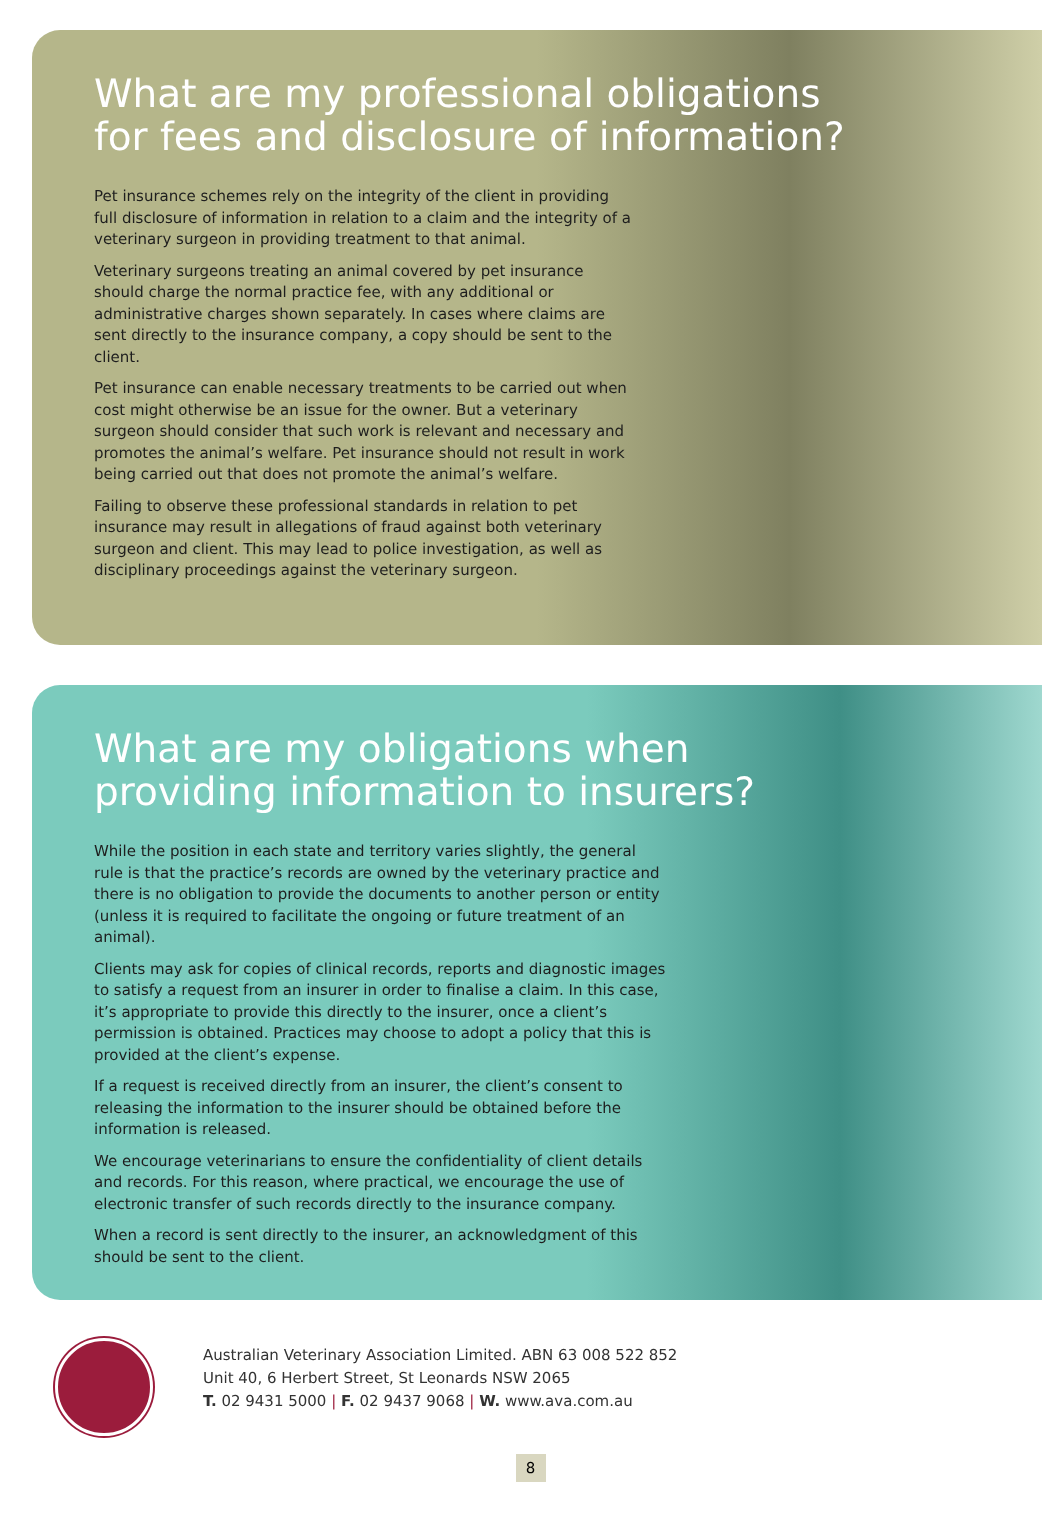What are my professional obligations
for fees and disclosure of information?
Pet insurance schemes rely on the integrity of the client in providing full disclosure of information in relation to a claim and the integrity of a veterinary surgeon in providing treatment to that animal.
Veterinary surgeons treating an animal covered by pet insurance should charge the normal practice fee, with any additional or administrative charges shown separately. In cases where claims are sent directly to the insurance company, a copy should be sent to the client.
Pet insurance can enable necessary treatments to be carried out when cost might otherwise be an issue for the owner. But a veterinary surgeon should consider that such work is relevant and necessary and promotes the animal’s welfare. Pet insurance should not result in work being carried out that does not promote the animal’s welfare.
Failing to observe these professional standards in relation to pet insurance may result in allegations of fraud against both veterinary surgeon and client. This may lead to police investigation, as well as disciplinary proceedings against the veterinary surgeon.
What are my obligations when
providing information to insurers?
While the position in each state and territory varies slightly, the general rule is that the practice’s records are owned by the veterinary practice and there is no obligation to provide the documents to another person or entity (unless it is required to facilitate the ongoing or future treatment of an animal).
Clients may ask for copies of clinical records, reports and diagnostic images to satisfy a request from an insurer in order to finalise a claim. In this case, it’s appropriate to provide this directly to the insurer, once a client’s permission is obtained. Practices may choose to adopt a policy that this is provided at the client’s expense.
If a request is received directly from an insurer, the client’s consent to releasing the information to the insurer should be obtained before the information is released.
We encourage veterinarians to ensure the confidentiality of client details and records. For this reason, where practical, we encourage the use of electronic transfer of such records directly to the insurance company.
When a record is sent directly to the insurer, an acknowledgment of this should be sent to the client.
Australian Veterinary Association Limited. ABN 63 008 522 852
Unit 40, 6 Herbert Street, St Leonards NSW 2065
T. 02 9431 5000 | F. 02 9437 9068 | W. www.ava.com.au
8